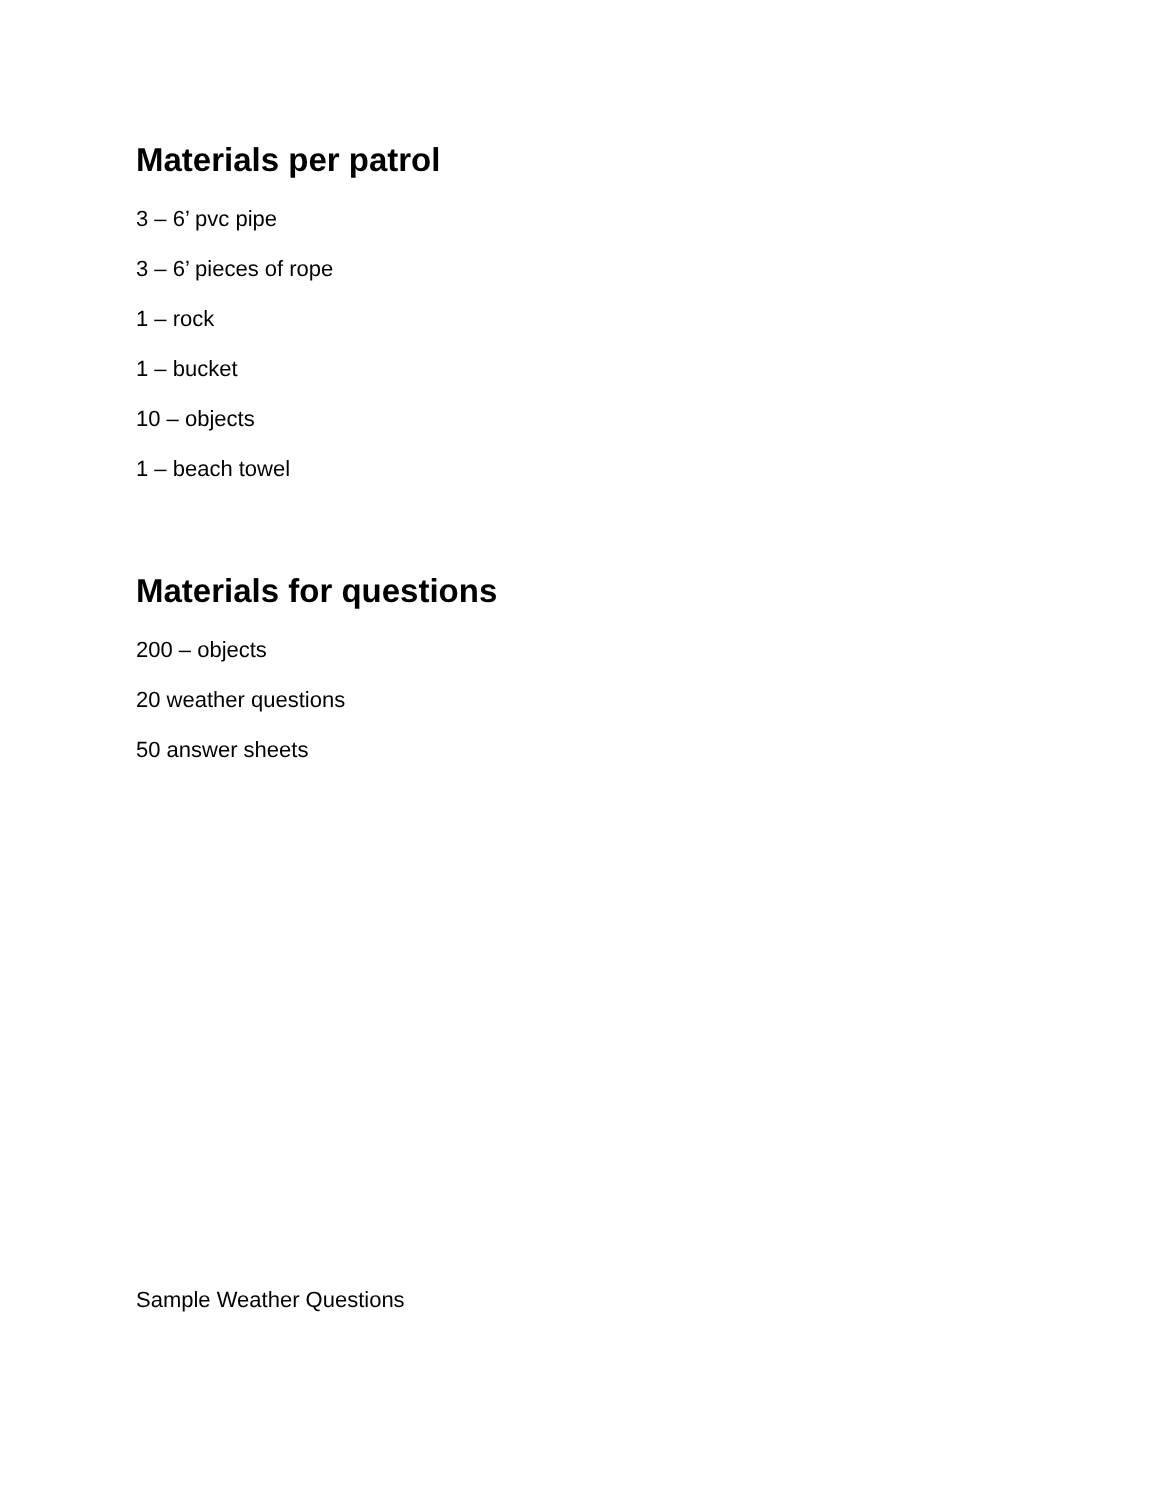Materials per patrol
3 – 6’ pvc pipe
3 – 6’ pieces of rope
1 – rock
1 – bucket
10 – objects
1 – beach towel
Materials for questions
200 – objects
20 weather questions
50 answer sheets
Sample Weather Questions